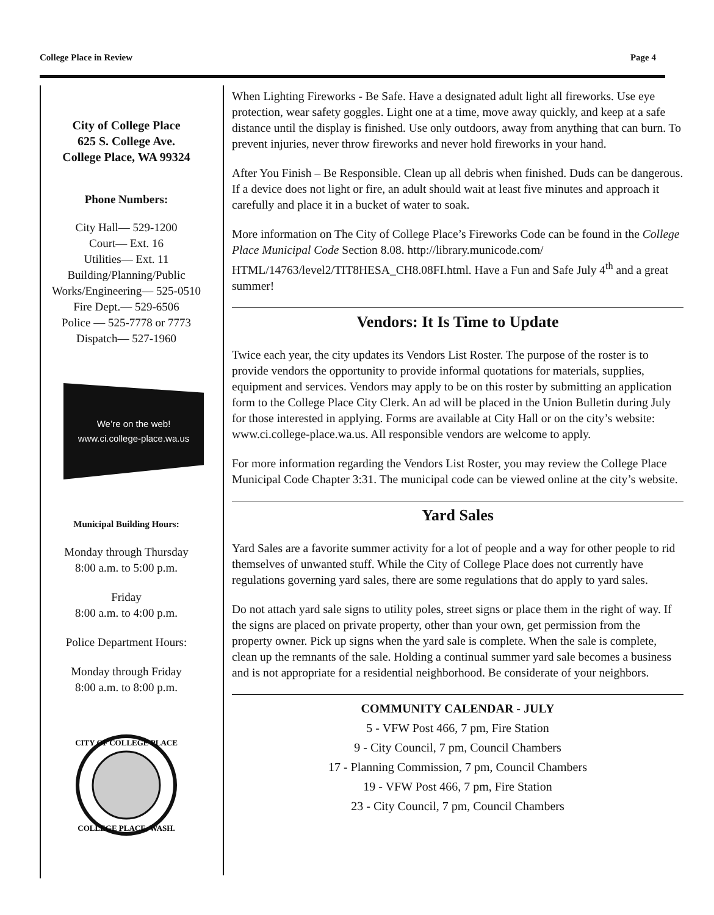College Place in Review Page 4
City of College Place
625 S. College Ave.
College Place, WA 99324
Phone Numbers:
City Hall— 529-1200
Court— Ext. 16
Utilities— Ext. 11
Building/Planning/Public Works/Engineering— 525-0510
Fire Dept.— 529-6506
Police — 525-7778 or 7773
Dispatch— 527-1960
We’re on the web!
www.ci.college-place.wa.us
Municipal Building Hours:
Monday through Thursday
8:00 a.m. to 5:00 p.m.
Friday
8:00 a.m. to 4:00 p.m.
Police Department Hours:
Monday through Friday
8:00 a.m. to 8:00 p.m.
CITY OF COLLEGE PLACE
COLLEGE PLACE, WASH.
When Lighting Fireworks - Be Safe. Have a designated adult light all fireworks. Use eye protection, wear safety goggles. Light one at a time, move away quickly, and keep at a safe distance until the display is finished. Use only outdoors, away from anything that can burn. To prevent injuries, never throw fireworks and never hold fireworks in your hand.
After You Finish – Be Responsible. Clean up all debris when finished. Duds can be dangerous. If a device does not light or fire, an adult should wait at least five minutes and approach it carefully and place it in a bucket of water to soak.
More information on The City of College Place’s Fireworks Code can be found in the College Place Municipal Code Section 8.08. http://library.municode.com/ HTML/14763/level2/TIT8HESA_CH8.08FI.html. Have a Fun and Safe July 4<sup>th</sup> and a great summer!
Vendors: It Is Time to Update
Twice each year, the city updates its Vendors List Roster. The purpose of the roster is to provide vendors the opportunity to provide informal quotations for materials, supplies, equipment and services. Vendors may apply to be on this roster by submitting an application form to the College Place City Clerk. An ad will be placed in the Union Bulletin during July for those interested in applying. Forms are available at City Hall or on the city’s website: www.ci.college-place.wa.us. All responsible vendors are welcome to apply.
For more information regarding the Vendors List Roster, you may review the College Place Municipal Code Chapter 3:31. The municipal code can be viewed online at the city’s website.
Yard Sales
Yard Sales are a favorite summer activity for a lot of people and a way for other people to rid themselves of unwanted stuff. While the City of College Place does not currently have regulations governing yard sales, there are some regulations that do apply to yard sales.
Do not attach yard sale signs to utility poles, street signs or place them in the right of way. If the signs are placed on private property, other than your own, get permission from the property owner. Pick up signs when the yard sale is complete. When the sale is complete, clean up the remnants of the sale. Holding a continual summer yard sale becomes a business and is not appropriate for a residential neighborhood. Be considerate of your neighbors.
COMMUNITY CALENDAR - JULY
5 - VFW Post 466, 7 pm, Fire Station
9 - City Council, 7 pm, Council Chambers
17 - Planning Commission, 7 pm, Council Chambers
19 - VFW Post 466, 7 pm, Fire Station
23 - City Council, 7 pm, Council Chambers